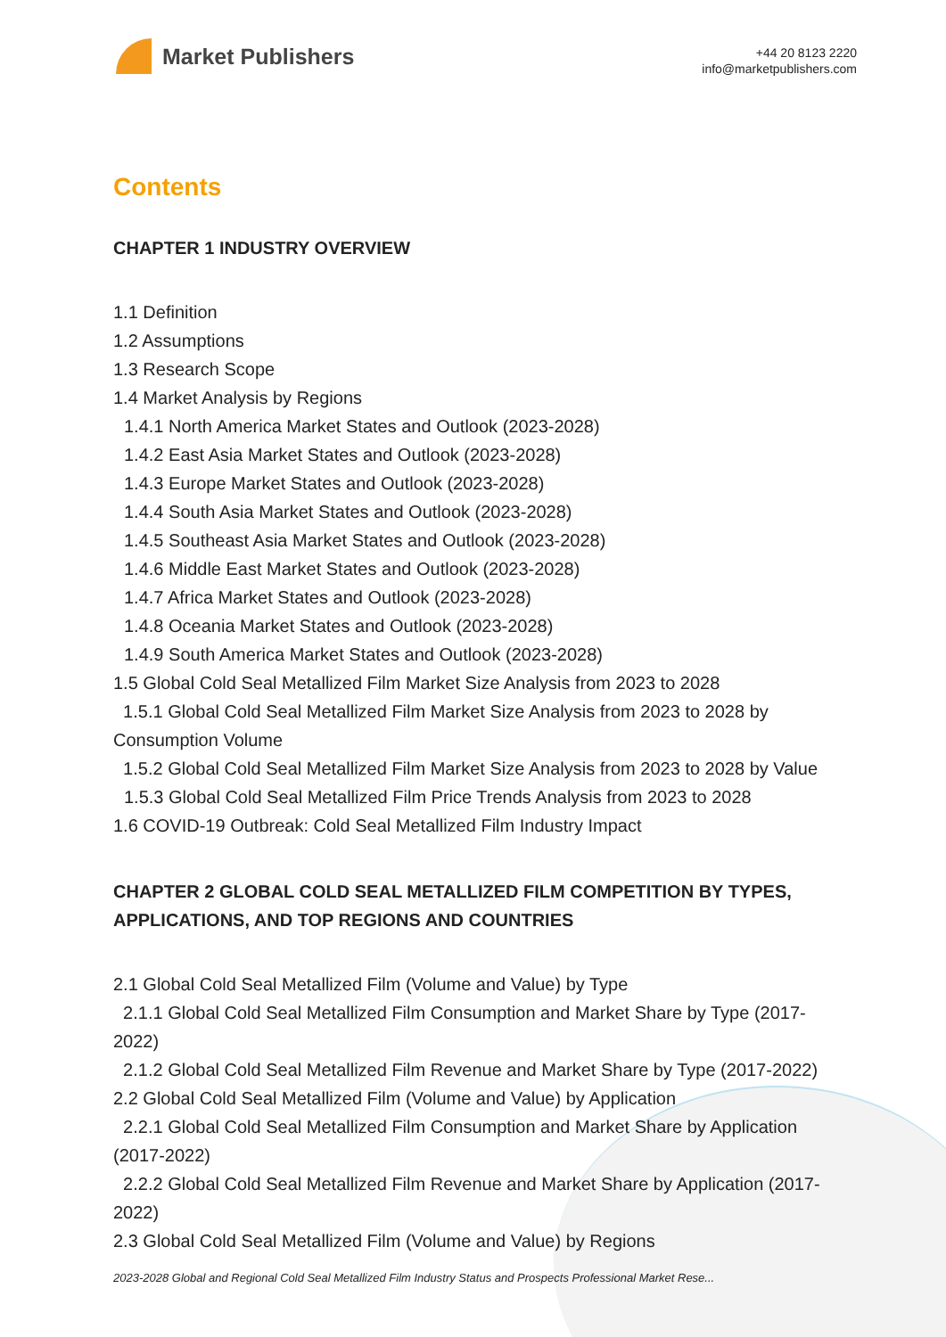Market Publishers
+44 20 8123 2220
info@marketpublishers.com
Contents
CHAPTER 1 INDUSTRY OVERVIEW
1.1 Definition
1.2 Assumptions
1.3 Research Scope
1.4 Market Analysis by Regions
1.4.1 North America Market States and Outlook (2023-2028)
1.4.2 East Asia Market States and Outlook (2023-2028)
1.4.3 Europe Market States and Outlook (2023-2028)
1.4.4 South Asia Market States and Outlook (2023-2028)
1.4.5 Southeast Asia Market States and Outlook (2023-2028)
1.4.6 Middle East Market States and Outlook (2023-2028)
1.4.7 Africa Market States and Outlook (2023-2028)
1.4.8 Oceania Market States and Outlook (2023-2028)
1.4.9 South America Market States and Outlook (2023-2028)
1.5 Global Cold Seal Metallized Film Market Size Analysis from 2023 to 2028
1.5.1 Global Cold Seal Metallized Film Market Size Analysis from 2023 to 2028 by Consumption Volume
1.5.2 Global Cold Seal Metallized Film Market Size Analysis from 2023 to 2028 by Value
1.5.3 Global Cold Seal Metallized Film Price Trends Analysis from 2023 to 2028
1.6 COVID-19 Outbreak: Cold Seal Metallized Film Industry Impact
CHAPTER 2 GLOBAL COLD SEAL METALLIZED FILM COMPETITION BY TYPES, APPLICATIONS, AND TOP REGIONS AND COUNTRIES
2.1 Global Cold Seal Metallized Film (Volume and Value) by Type
2.1.1 Global Cold Seal Metallized Film Consumption and Market Share by Type (2017-2022)
2.1.2 Global Cold Seal Metallized Film Revenue and Market Share by Type (2017-2022)
2.2 Global Cold Seal Metallized Film (Volume and Value) by Application
2.2.1 Global Cold Seal Metallized Film Consumption and Market Share by Application (2017-2022)
2.2.2 Global Cold Seal Metallized Film Revenue and Market Share by Application (2017-2022)
2.3 Global Cold Seal Metallized Film (Volume and Value) by Regions
2023-2028 Global and Regional Cold Seal Metallized Film Industry Status and Prospects Professional Market Rese...